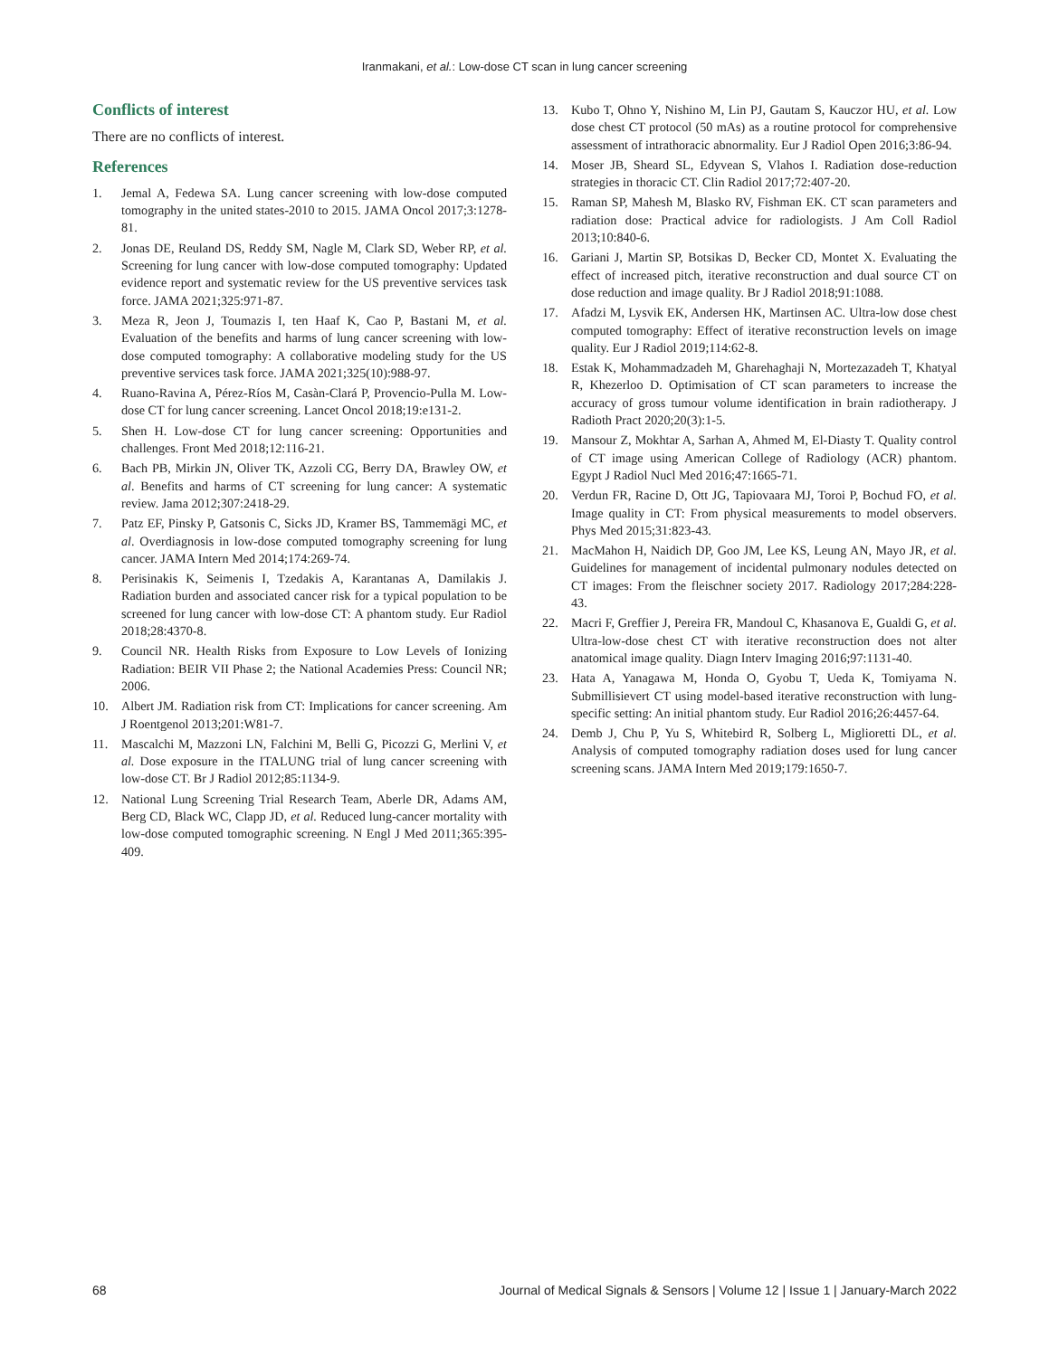Iranmakani, et al.: Low-dose CT scan in lung cancer screening
Conflicts of interest
There are no conflicts of interest.
References
1. Jemal A, Fedewa SA. Lung cancer screening with low-dose computed tomography in the united states-2010 to 2015. JAMA Oncol 2017;3:1278-81.
2. Jonas DE, Reuland DS, Reddy SM, Nagle M, Clark SD, Weber RP, et al. Screening for lung cancer with low-dose computed tomography: Updated evidence report and systematic review for the US preventive services task force. JAMA 2021;325:971-87.
3. Meza R, Jeon J, Toumazis I, ten Haaf K, Cao P, Bastani M, et al. Evaluation of the benefits and harms of lung cancer screening with low-dose computed tomography: A collaborative modeling study for the US preventive services task force. JAMA 2021;325(10):988-97.
4. Ruano-Ravina A, Pérez-Ríos M, Casàn-Clará P, Provencio-Pulla M. Low-dose CT for lung cancer screening. Lancet Oncol 2018;19:e131-2.
5. Shen H. Low-dose CT for lung cancer screening: Opportunities and challenges. Front Med 2018;12:116-21.
6. Bach PB, Mirkin JN, Oliver TK, Azzoli CG, Berry DA, Brawley OW, et al. Benefits and harms of CT screening for lung cancer: A systematic review. Jama 2012;307:2418-29.
7. Patz EF, Pinsky P, Gatsonis C, Sicks JD, Kramer BS, Tammemägi MC, et al. Overdiagnosis in low-dose computed tomography screening for lung cancer. JAMA Intern Med 2014;174:269-74.
8. Perisinakis K, Seimenis I, Tzedakis A, Karantanas A, Damilakis J. Radiation burden and associated cancer risk for a typical population to be screened for lung cancer with low-dose CT: A phantom study. Eur Radiol 2018;28:4370-8.
9. Council NR. Health Risks from Exposure to Low Levels of Ionizing Radiation: BEIR VII Phase 2; the National Academies Press: Council NR; 2006.
10. Albert JM. Radiation risk from CT: Implications for cancer screening. Am J Roentgenol 2013;201:W81-7.
11. Mascalchi M, Mazzoni LN, Falchini M, Belli G, Picozzi G, Merlini V, et al. Dose exposure in the ITALUNG trial of lung cancer screening with low-dose CT. Br J Radiol 2012;85:1134-9.
12. National Lung Screening Trial Research Team, Aberle DR, Adams AM, Berg CD, Black WC, Clapp JD, et al. Reduced lung-cancer mortality with low-dose computed tomographic screening. N Engl J Med 2011;365:395-409.
13. Kubo T, Ohno Y, Nishino M, Lin PJ, Gautam S, Kauczor HU, et al. Low dose chest CT protocol (50 mAs) as a routine protocol for comprehensive assessment of intrathoracic abnormality. Eur J Radiol Open 2016;3:86-94.
14. Moser JB, Sheard SL, Edyvean S, Vlahos I. Radiation dose-reduction strategies in thoracic CT. Clin Radiol 2017;72:407-20.
15. Raman SP, Mahesh M, Blasko RV, Fishman EK. CT scan parameters and radiation dose: Practical advice for radiologists. J Am Coll Radiol 2013;10:840-6.
16. Gariani J, Martin SP, Botsikas D, Becker CD, Montet X. Evaluating the effect of increased pitch, iterative reconstruction and dual source CT on dose reduction and image quality. Br J Radiol 2018;91:1088.
17. Afadzi M, Lysvik EK, Andersen HK, Martinsen AC. Ultra-low dose chest computed tomography: Effect of iterative reconstruction levels on image quality. Eur J Radiol 2019;114:62-8.
18. Estak K, Mohammadzadeh M, Gharehaghaji N, Mortezazadeh T, Khatyal R, Khezerloo D. Optimisation of CT scan parameters to increase the accuracy of gross tumour volume identification in brain radiotherapy. J Radioth Pract 2020;20(3):1-5.
19. Mansour Z, Mokhtar A, Sarhan A, Ahmed M, El-Diasty T. Quality control of CT image using American College of Radiology (ACR) phantom. Egypt J Radiol Nucl Med 2016;47:1665-71.
20. Verdun FR, Racine D, Ott JG, Tapiovaara MJ, Toroi P, Bochud FO, et al. Image quality in CT: From physical measurements to model observers. Phys Med 2015;31:823-43.
21. MacMahon H, Naidich DP, Goo JM, Lee KS, Leung AN, Mayo JR, et al. Guidelines for management of incidental pulmonary nodules detected on CT images: From the fleischner society 2017. Radiology 2017;284:228-43.
22. Macri F, Greffier J, Pereira FR, Mandoul C, Khasanova E, Gualdi G, et al. Ultra-low-dose chest CT with iterative reconstruction does not alter anatomical image quality. Diagn Interv Imaging 2016;97:1131-40.
23. Hata A, Yanagawa M, Honda O, Gyobu T, Ueda K, Tomiyama N. Submillisievert CT using model-based iterative reconstruction with lung-specific setting: An initial phantom study. Eur Radiol 2016;26:4457-64.
24. Demb J, Chu P, Yu S, Whitebird R, Solberg L, Miglioretti DL, et al. Analysis of computed tomography radiation doses used for lung cancer screening scans. JAMA Intern Med 2019;179:1650-7.
68 Journal of Medical Signals & Sensors | Volume 12 | Issue 1 | January-March 2022